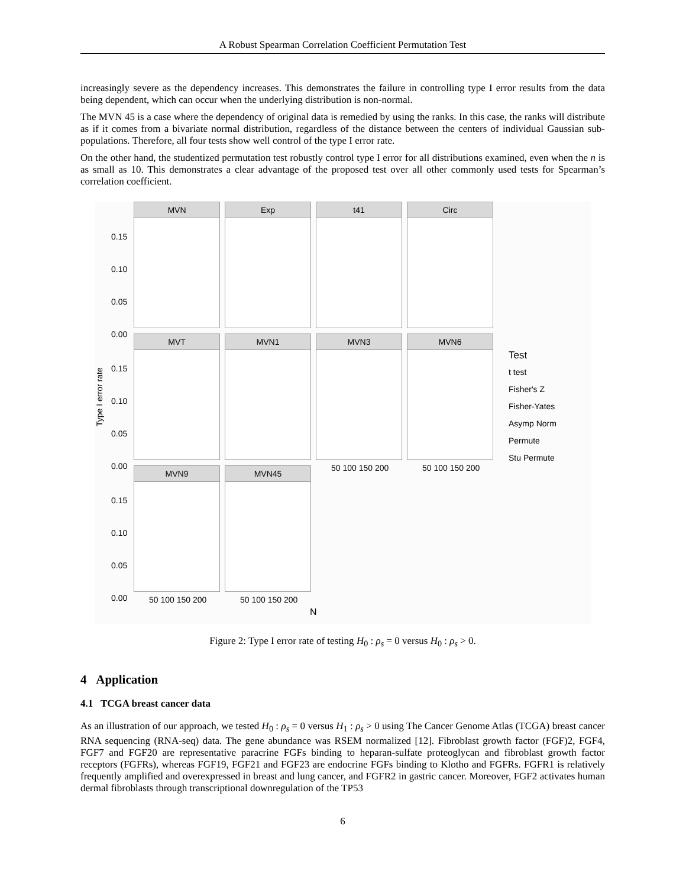A Robust Spearman Correlation Coefficient Permutation Test
increasingly severe as the dependency increases. This demonstrates the failure in controlling type I error results from the data being dependent, which can occur when the underlying distribution is non-normal.
The MVN 45 is a case where the dependency of original data is remedied by using the ranks. In this case, the ranks will distribute as if it comes from a bivariate normal distribution, regardless of the distance between the centers of individual Gaussian sub-populations. Therefore, all four tests show well control of the type I error rate.
On the other hand, the studentized permutation test robustly control type I error for all distributions examined, even when the n is as small as 10. This demonstrates a clear advantage of the proposed test over all other commonly used tests for Spearman’s correlation coefficient.
MVN Exp t41 Circ
MVT MVN1 MVN3 MVN6
MVN9 MVN45
Type I error rate
0.15
0.10
0.05
0.00
0.15
0.10
0.05
0.00
0.15
0.10
0.05
0.00
50 100 150 200 50 100 150 200
50 100 150 200 50 100 150 200
N
Test
t test
Fisher's Z
Fisher-Yates
Asymp Norm
Permute
Stu Permute
Figure 2: Type I error rate of testing H<sub>0</sub> : ρ<sub>s</sub> = 0 versus H<sub>0</sub> : ρ<sub>s</sub> > 0.
4 Application
4.1 TCGA breast cancer data
As an illustration of our approach, we tested H<sub>0</sub> : ρ<sub>s</sub> = 0 versus H<sub>1</sub> : ρ<sub>s</sub> > 0 using The Cancer Genome Atlas (TCGA) breast cancer RNA sequencing (RNA-seq) data. The gene abundance was RSEM normalized [12]. Fibroblast growth factor (FGF)2, FGF4, FGF7 and FGF20 are representative paracrine FGFs binding to heparan-sulfate proteoglycan and fibroblast growth factor receptors (FGFRs), whereas FGF19, FGF21 and FGF23 are endocrine FGFs binding to Klotho and FGFRs. FGFR1 is relatively frequently amplified and overexpressed in breast and lung cancer, and FGFR2 in gastric cancer. Moreover, FGF2 activates human dermal fibroblasts through transcriptional downregulation of the TP53
6